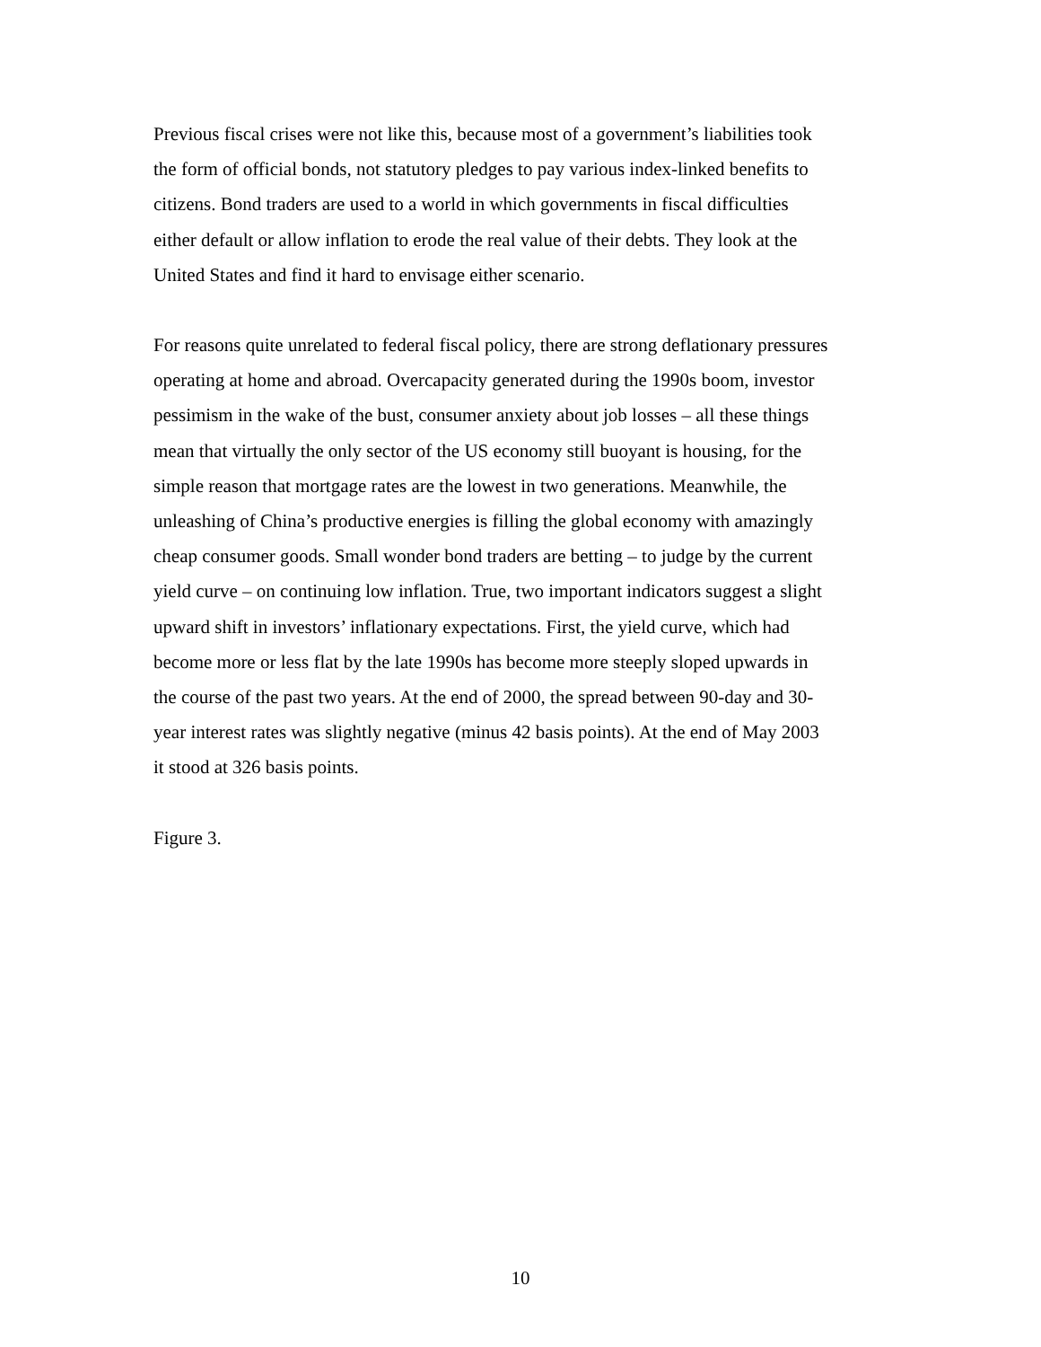Previous fiscal crises were not like this, because most of a government’s liabilities took
the form of official bonds, not statutory pledges to pay various index-linked benefits to
citizens. Bond traders are used to a world in which governments in fiscal difficulties
either default or allow inflation to erode the real value of their debts. They look at the
United States and find it hard to envisage either scenario.
For reasons quite unrelated to federal fiscal policy, there are strong deflationary pressures
operating at home and abroad. Overcapacity generated during the 1990s boom, investor
pessimism in the wake of the bust, consumer anxiety about job losses – all these things
mean that virtually the only sector of the US economy still buoyant is housing, for the
simple reason that mortgage rates are the lowest in two generations. Meanwhile, the
unleashing of China’s productive energies is filling the global economy with amazingly
cheap consumer goods. Small wonder bond traders are betting – to judge by the current
yield curve – on continuing low inflation. True, two important indicators suggest a slight
upward shift in investors’ inflationary expectations. First, the yield curve, which had
become more or less flat by the late 1990s has become more steeply sloped upwards in
the course of the past two years. At the end of 2000, the spread between 90-day and 30-
year interest rates was slightly negative (minus 42 basis points). At the end of May 2003
it stood at 326 basis points.
Figure 3.
10